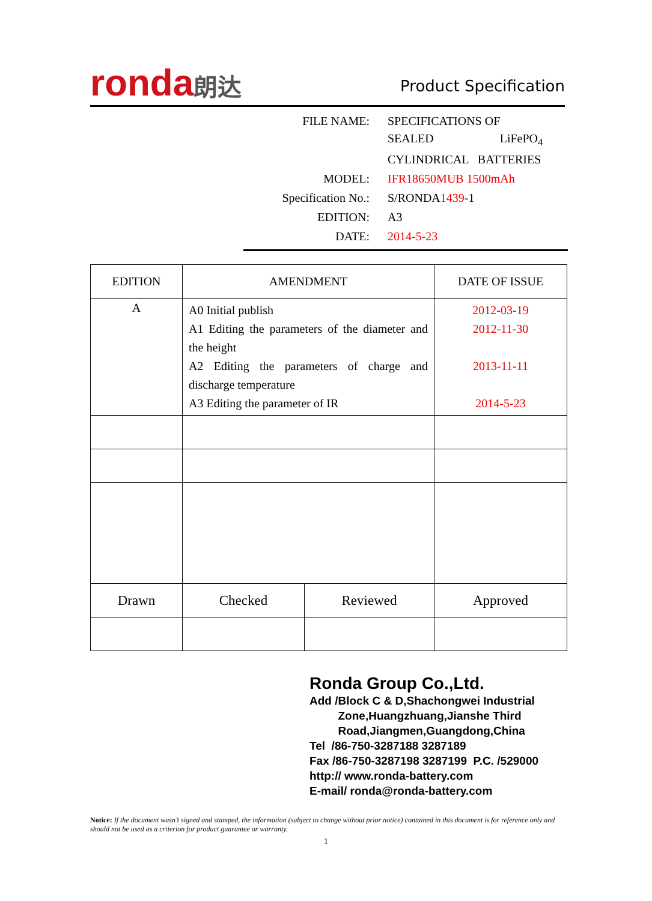ronda朗达
Product Specification
| FILE NAME: | SPECIFICATIONS OF |
| | SEALED LiFePO<sub>4</sub> |
| | CYLINDRICAL BATTERIES |
| MODEL: | IFR18650MUB 1500mAh |
| Specification No.: | S/RONDA 1439 -1 |
| EDITION: | A3 |
| DATE: | 2014-5-23 |
| EDITION | AMENDMENT | | DATE OF ISSUE |
| --- | --- | --- | --- |
| A | A0 Initial publish A1 Editing the parameters of the diameter and the height A2 Editing the parameters of charge and discharge temperature A3 Editing the parameter of IR | | 2012-03-19 2012-11-30 2013-11-11 2014-5-23 |
| Drawn | Checked | Reviewed | Approved |
Ronda Group Co.,Ltd.
Add /Block C & D,Shachongwei Industrial
Zone,Huangzhuang,Jianshe Third
Road,Jiangmen,Guangdong,China
Tel /86-750-3287188 3287189
Fax /86-750-3287198 3287199 P.C. /529000
http:// www.ronda-battery.com
E-mail/ ronda@ronda-battery.com
Notice: If the document wasn’t signed and stamped, the information (subject to change without prior notice) contained in this document is for reference only and should not be used as a criterion for product guarantee or warranty.
1